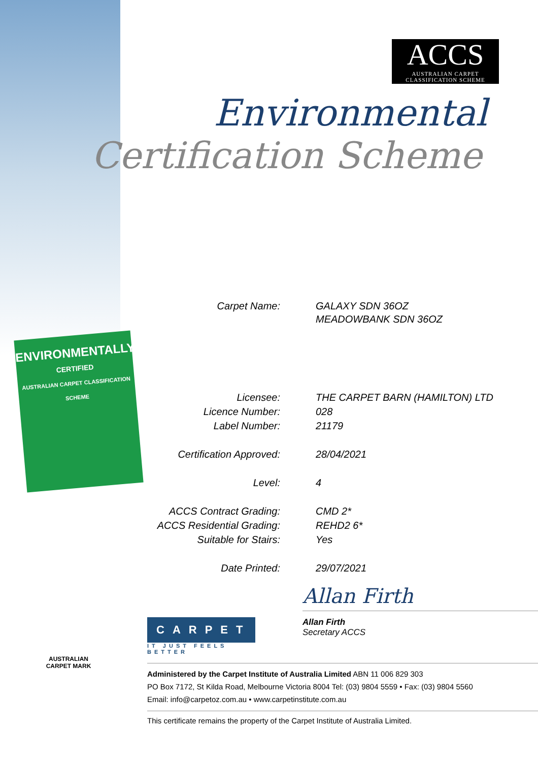ACCS
AUSTRALIAN CARPET
CLASSIFICATION SCHEME
Environmental
Certification Scheme
ENVIRONMENTALLY
CERTIFIED
AUSTRALIAN CARPET CLASSIFICATION SCHEME
| Carpet Name: | GALAXY SDN 36OZ MEADOWBANK SDN 36OZ |
| Licensee: | THE CARPET BARN (HAMILTON) LTD |
| Licence Number: | 028 |
| Label Number: | 21179 |
| Certification Approved: | 28/04/2021 |
| Level: | 4 |
| ACCS Contract Grading: | CMD 2* |
| ACCS Residential Grading: | REHD2 6* |
| Suitable for Stairs: | Yes |
| Date Printed: | 29/07/2021 |
Allan Firth
Allan Firth
Secretary ACCS
CARPET
IT JUST FEELS BETTER
AUSTRALIAN CARPET MARK
Administered by the Carpet Institute of Australia Limited ABN 11 006 829 303
PO Box 7172, St Kilda Road, Melbourne Victoria 8004 Tel: (03) 9804 5559 • Fax: (03) 9804 5560
Email: info@carpetoz.com.au • www.carpetinstitute.com.au
This certificate remains the property of the Carpet Institute of Australia Limited.